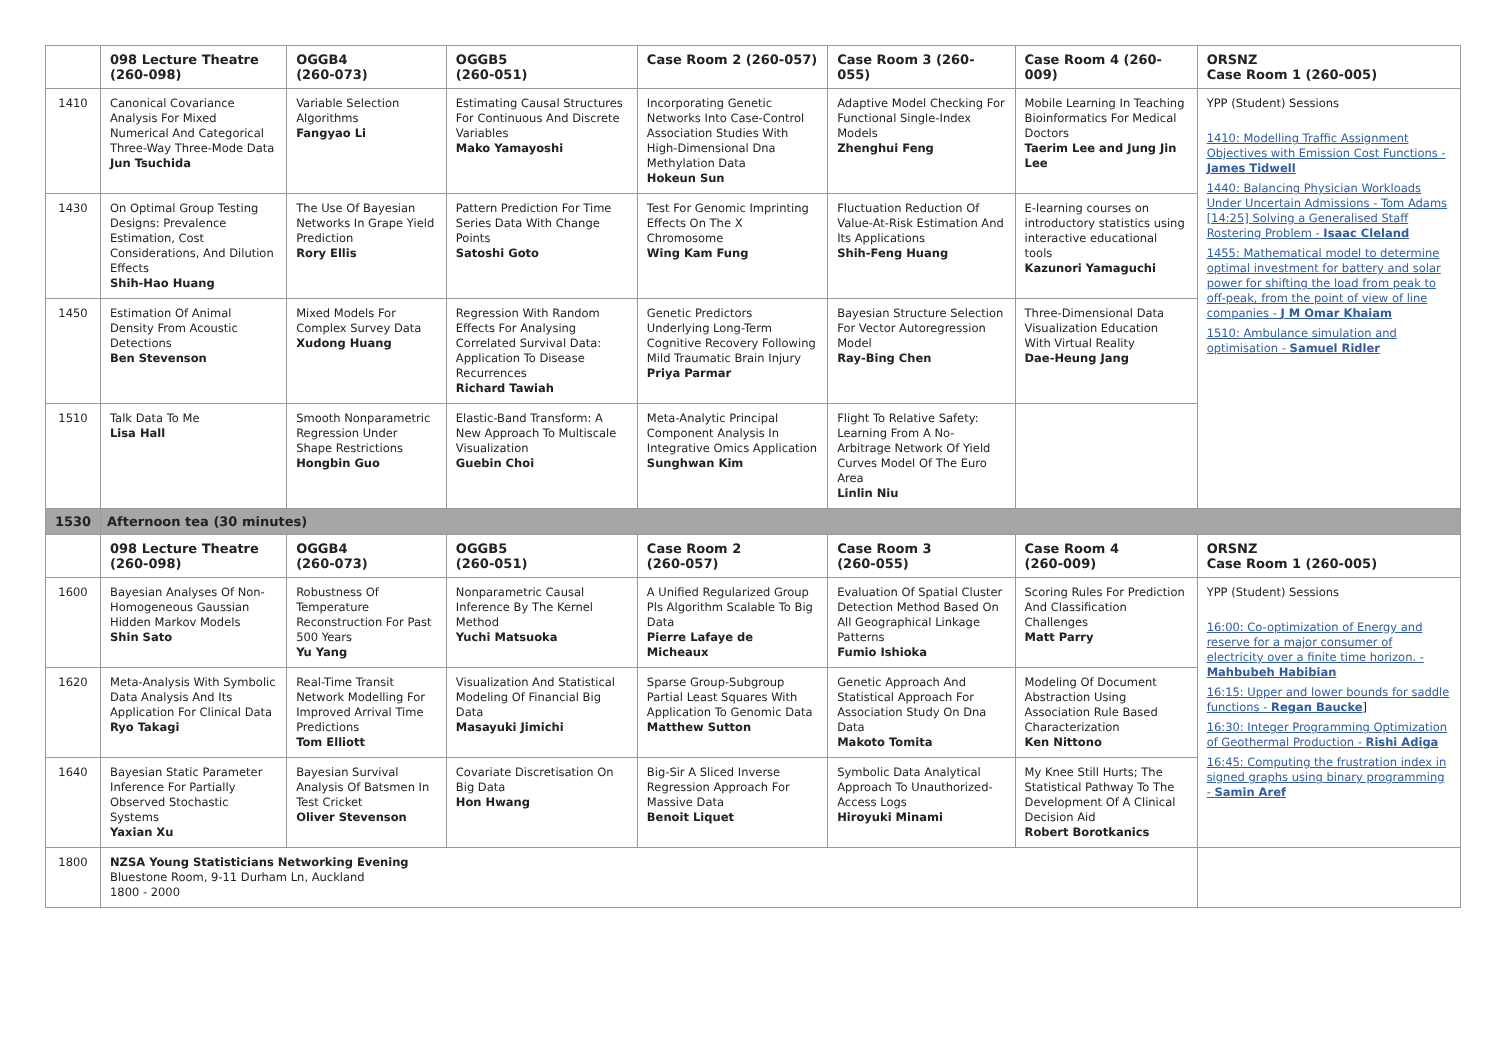| | 098 Lecture Theatre (260-098) | OGGB4 (260-073) | OGGB5 (260-051) | Case Room 2 (260-057) | Case Room 3 (260-055) | Case Room 4 (260-009) | ORSNZ Case Room 1 (260-005) |
| --- | --- | --- | --- | --- | --- | --- | --- |
| 1410 | Canonical Covariance Analysis For Mixed Numerical And Categorical Three-Way Three-Mode Data Jun Tsuchida | Variable Selection Algorithms Fangyao Li | Estimating Causal Structures For Continuous And Discrete Variables Mako Yamayoshi | Incorporating Genetic Networks Into Case-Control Association Studies With High-Dimensional Dna Methylation Data Hokeun Sun | Adaptive Model Checking For Functional Single-Index Models Zhenghui Feng | Mobile Learning In Teaching Bioinformatics For Medical Doctors Taerim Lee and Jung Jin Lee | YPP (Student) Sessions 1410: Modelling Traffic Assignment Objectives with Emission Cost Functions - James Tidwell 1440: Balancing Physician Workloads Under Uncertain Admissions - Tom Adams [14:25] Solving a Generalised Staff Rostering Problem - Isaac Cleland 1455: Mathematical model to determine optimal investment for battery and solar power for shifting the load from peak to off-peak, from the point of view of line companies - J M Omar Khaiam 1510: Ambulance simulation and optimisation - Samuel Ridler |
| 1430 | On Optimal Group Testing Designs: Prevalence Estimation, Cost Considerations, And Dilution Effects Shih-Hao Huang | The Use Of Bayesian Networks In Grape Yield Prediction Rory Ellis | Pattern Prediction For Time Series Data With Change Points Satoshi Goto | Test For Genomic Imprinting Effects On The X Chromosome Wing Kam Fung | Fluctuation Reduction Of Value-At-Risk Estimation And Its Applications Shih-Feng Huang | E-learning courses on introductory statistics using interactive educational tools Kazunori Yamaguchi | |
| 1450 | Estimation Of Animal Density From Acoustic Detections Ben Stevenson | Mixed Models For Complex Survey Data Xudong Huang | Regression With Random Effects For Analysing Correlated Survival Data: Application To Disease Recurrences Richard Tawiah | Genetic Predictors Underlying Long-Term Cognitive Recovery Following Mild Traumatic Brain Injury Priya Parmar | Bayesian Structure Selection For Vector Autoregression Model Ray-Bing Chen | Three-Dimensional Data Visualization Education With Virtual Reality Dae-Heung Jang | |
| 1510 | Talk Data To Me Lisa Hall | Smooth Nonparametric Regression Under Shape Restrictions Hongbin Guo | Elastic-Band Transform: A New Approach To Multiscale Visualization Guebin Choi | Meta-Analytic Principal Component Analysis In Integrative Omics Application Sunghwan Kim | Flight To Relative Safety: Learning From A No-Arbitrage Network Of Yield Curves Model Of The Euro Area Linlin Niu | | |
| 1530 | Afternoon tea (30 minutes) | | | | | | |
| | 098 Lecture Theatre (260-098) | OGGB4 (260-073) | OGGB5 (260-051) | Case Room 2 (260-057) | Case Room 3 (260-055) | Case Room 4 (260-009) | ORSNZ Case Room 1 (260-005) |
| 1600 | Bayesian Analyses Of Non-Homogeneous Gaussian Hidden Markov Models Shin Sato | Robustness Of Temperature Reconstruction For Past 500 Years Yu Yang | Nonparametric Causal Inference By The Kernel Method Yuchi Matsuoka | A Unified Regularized Group Pls Algorithm Scalable To Big Data Pierre Lafaye de Micheaux | Evaluation Of Spatial Cluster Detection Method Based On All Geographical Linkage Patterns Fumio Ishioka | Scoring Rules For Prediction And Classification Challenges Matt Parry | YPP (Student) Sessions 16:00: Co-optimization of Energy and reserve for a major consumer of electricity over a finite time horizon. - Mahbubeh Habibian 16:15: Upper and lower bounds for saddle functions - Regan Baucke ] 16:30: Integer Programming Optimization of Geothermal Production - Rishi Adiga 16:45: Computing the frustration index in signed graphs using binary programming - Samin Aref |
| 1620 | Meta-Analysis With Symbolic Data Analysis And Its Application For Clinical Data Ryo Takagi | Real-Time Transit Network Modelling For Improved Arrival Time Predictions Tom Elliott | Visualization And Statistical Modeling Of Financial Big Data Masayuki Jimichi | Sparse Group-Subgroup Partial Least Squares With Application To Genomic Data Matthew Sutton | Genetic Approach And Statistical Approach For Association Study On Dna Data Makoto Tomita | Modeling Of Document Abstraction Using Association Rule Based Characterization Ken Nittono | |
| 1640 | Bayesian Static Parameter Inference For Partially Observed Stochastic Systems Yaxian Xu | Bayesian Survival Analysis Of Batsmen In Test Cricket Oliver Stevenson | Covariate Discretisation On Big Data Hon Hwang | Big-Sir A Sliced Inverse Regression Approach For Massive Data Benoit Liquet | Symbolic Data Analytical Approach To Unauthorized-Access Logs Hiroyuki Minami | My Knee Still Hurts; The Statistical Pathway To The Development Of A Clinical Decision Aid Robert Borotkanics | |
| 1800 | NZSA Young Statisticians Networking Evening Bluestone Room, 9-11 Durham Ln, Auckland 1800 - 2000 | | | | | | |